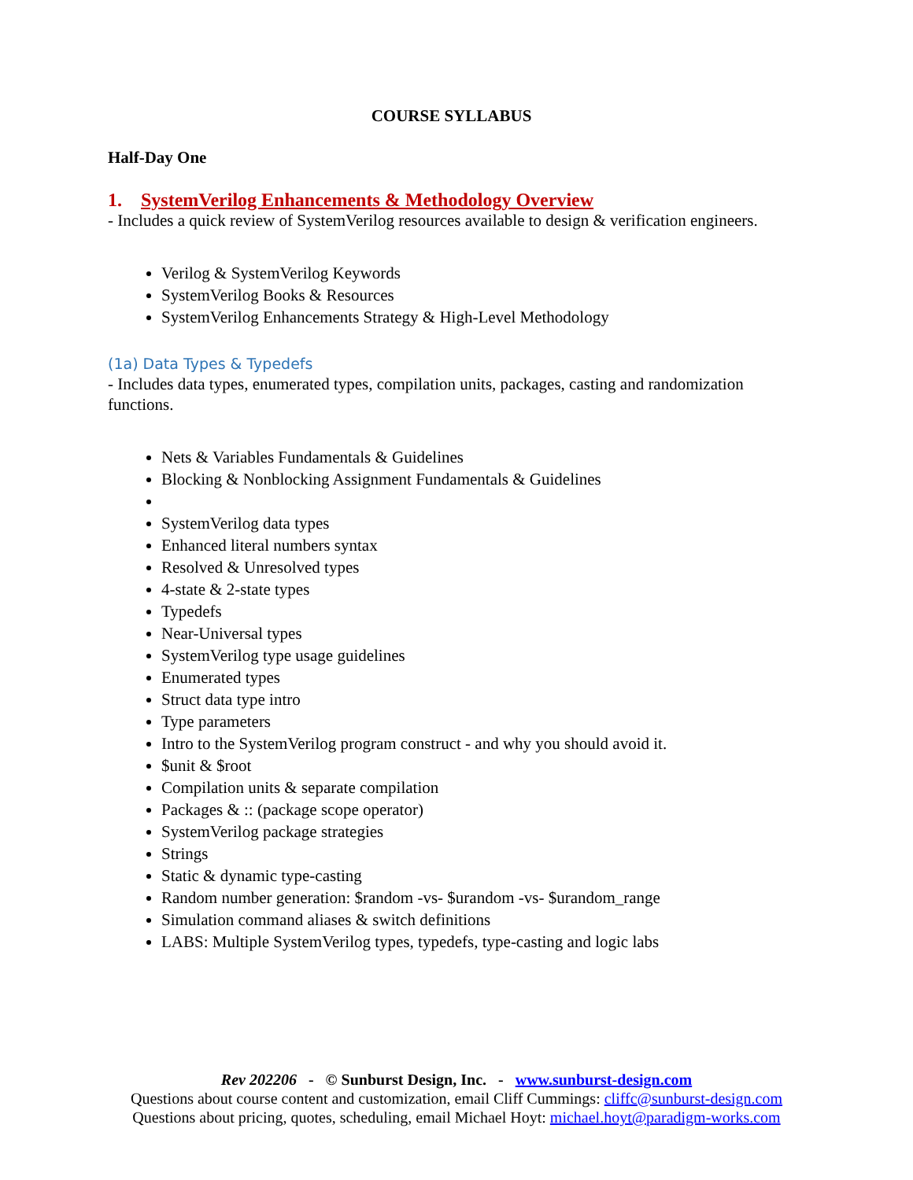COURSE SYLLABUS
Half-Day One
1. SystemVerilog Enhancements & Methodology Overview
- Includes a quick review of SystemVerilog resources available to design & verification engineers.
Verilog & SystemVerilog Keywords
SystemVerilog Books & Resources
SystemVerilog Enhancements Strategy & High-Level Methodology
(1a) Data Types & Typedefs
- Includes data types, enumerated types, compilation units, packages, casting and randomization functions.
Nets & Variables Fundamentals & Guidelines
Blocking & Nonblocking Assignment Fundamentals & Guidelines
SystemVerilog data types
Enhanced literal numbers syntax
Resolved & Unresolved types
4-state & 2-state types
Typedefs
Near-Universal types
SystemVerilog type usage guidelines
Enumerated types
Struct data type intro
Type parameters
Intro to the SystemVerilog program construct - and why you should avoid it.
$unit & $root
Compilation units & separate compilation
Packages & :: (package scope operator)
SystemVerilog package strategies
Strings
Static & dynamic type-casting
Random number generation: $random -vs- $urandom -vs- $urandom_range
Simulation command aliases & switch definitions
LABS: Multiple SystemVerilog types, typedefs, type-casting and logic labs
Rev 202206 - © Sunburst Design, Inc. - www.sunburst-design.com
Questions about course content and customization, email Cliff Cummings: cliffc@sunburst-design.com
Questions about pricing, quotes, scheduling, email Michael Hoyt: michael.hoyt@paradigm-works.com